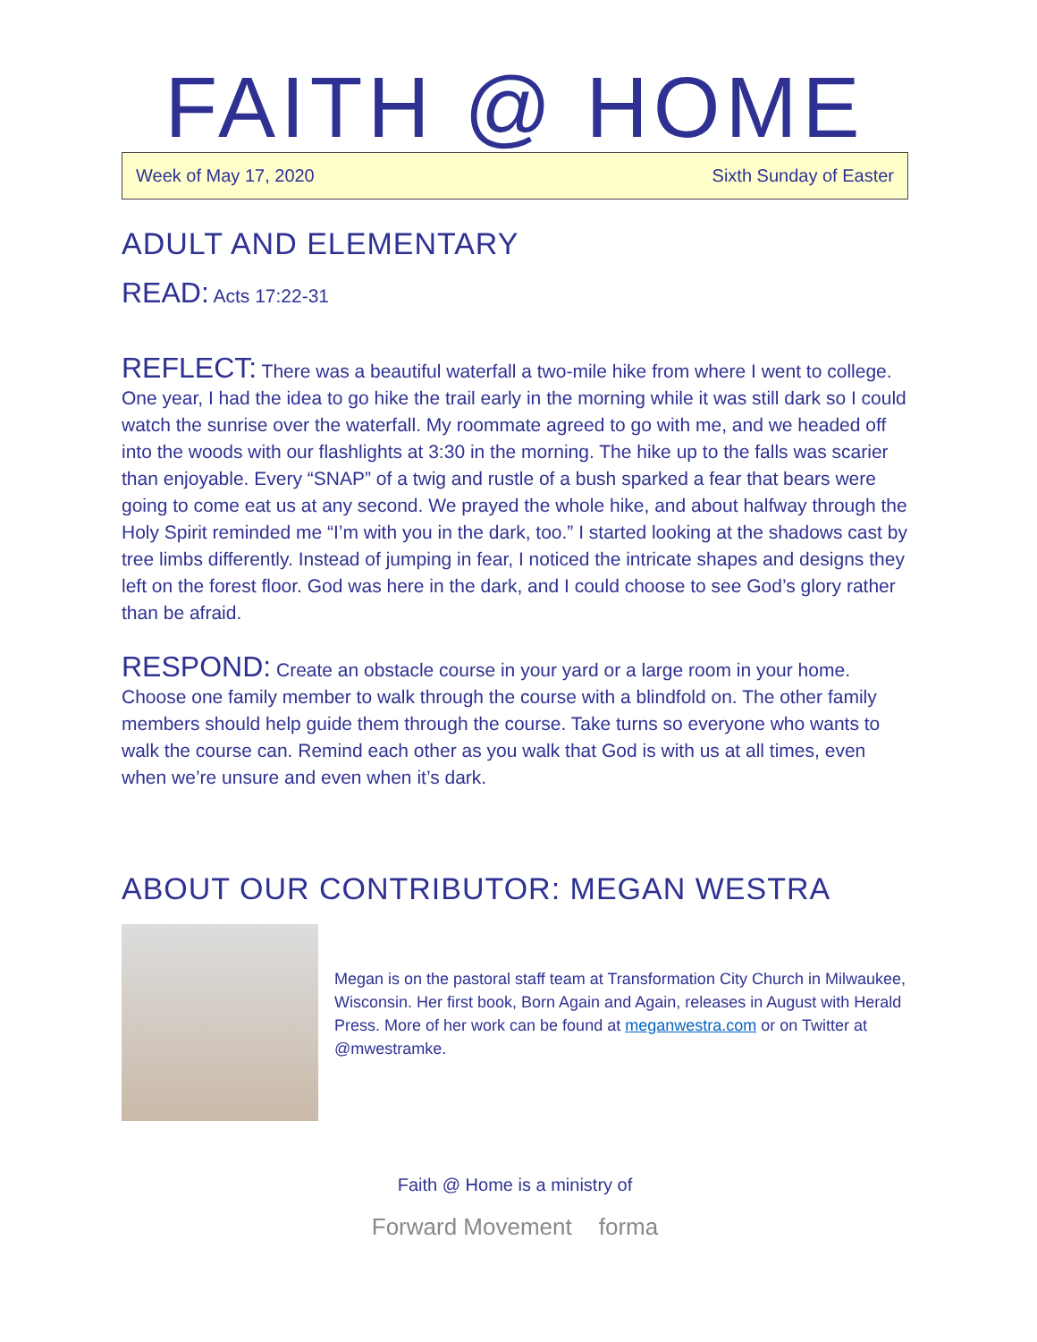FAITH @ HOME
Week of May 17, 2020 Sixth Sunday of Easter
ADULT AND ELEMENTARY
READ: Acts 17:22-31
REFLECT: There was a beautiful waterfall a two-mile hike from where I went to college. One year, I had the idea to go hike the trail early in the morning while it was still dark so I could watch the sunrise over the waterfall. My roommate agreed to go with me, and we headed off into the woods with our flashlights at 3:30 in the morning. The hike up to the falls was scarier than enjoyable. Every “SNAP” of a twig and rustle of a bush sparked a fear that bears were going to come eat us at any second. We prayed the whole hike, and about halfway through the Holy Spirit reminded me “I’m with you in the dark, too.” I started looking at the shadows cast by tree limbs differently. Instead of jumping in fear, I noticed the intricate shapes and designs they left on the forest floor. God was here in the dark, and I could choose to see God’s glory rather than be afraid.
RESPOND: Create an obstacle course in your yard or a large room in your home. Choose one family member to walk through the course with a blindfold on. The other family members should help guide them through the course. Take turns so everyone who wants to walk the course can. Remind each other as you walk that God is with us at all times, even when we’re unsure and even when it’s dark.
ABOUT OUR CONTRIBUTOR: MEGAN WESTRA
Megan is on the pastoral staff team at Transformation City Church in Milwaukee, Wisconsin. Her first book, Born Again and Again, releases in August with Herald Press. More of her work can be found at meganwestra.com or on Twitter at @mwestramke.
Faith @ Home is a ministry of
Forward Movement forma